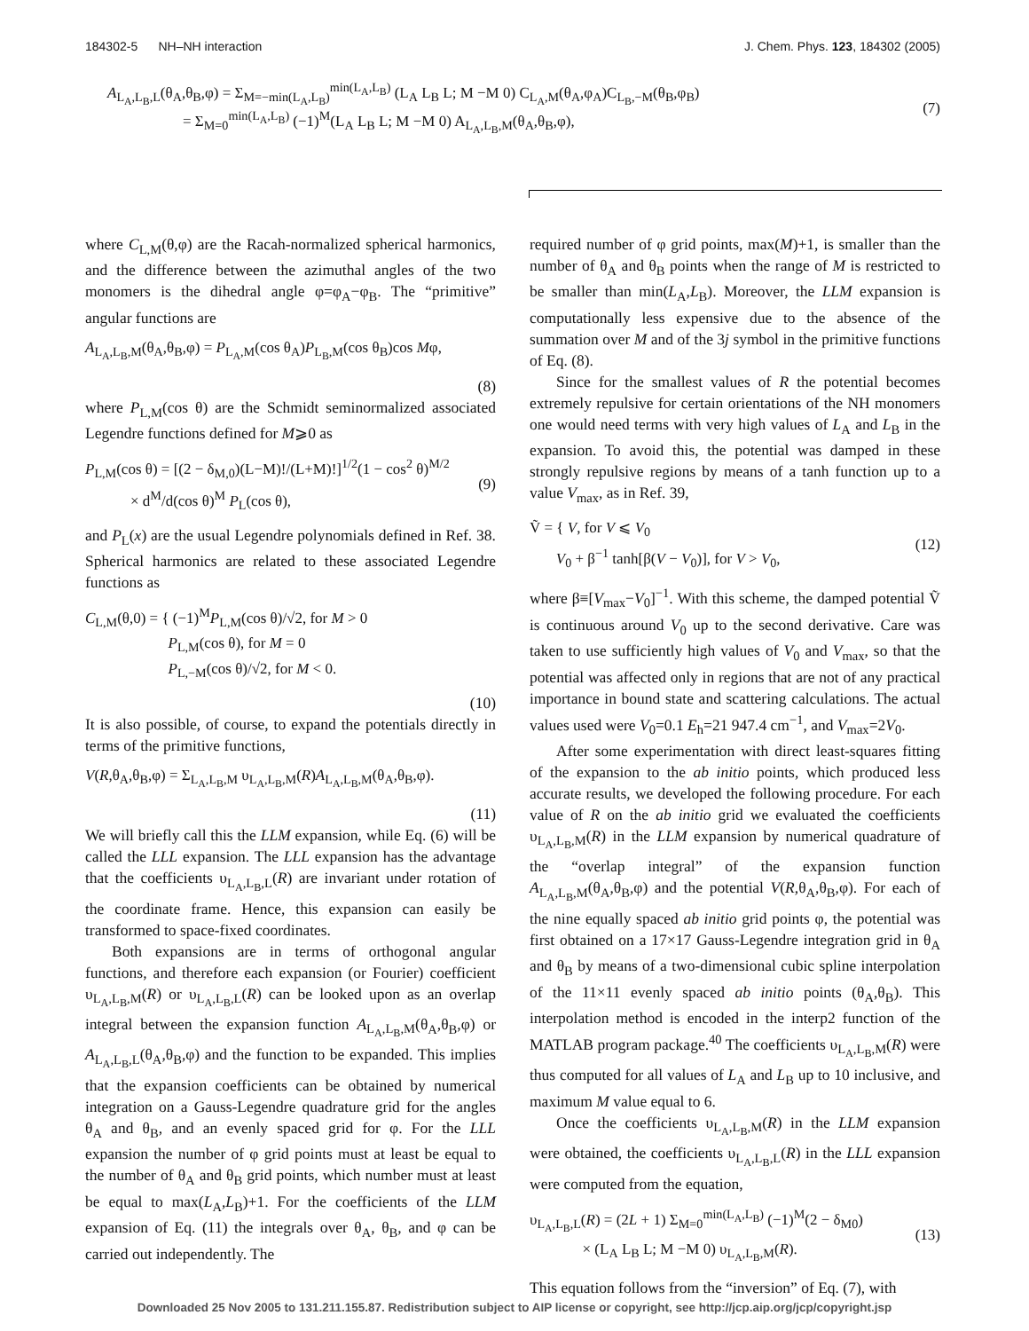184302-5 NH–NH interaction J. Chem. Phys. 123, 184302 (2005)
A<sub>L<sub>A</sub>,L<sub>B</sub>,L</sub>(θ<sub>A</sub>,θ<sub>B</sub>,φ) = Σ<sub>M=−min(L<sub>A</sub>,L<sub>B</sub>)</sub><sup>min(L<sub>A</sub>,L<sub>B</sub>)</sup> (L<sub>A</sub> L<sub>B</sub> L; M −M 0) C<sub>L<sub>A</sub>,M</sub>(θ<sub>A</sub>,φ<sub>A</sub>)C<sub>L<sub>B</sub>,−M</sub>(θ<sub>B</sub>,φ<sub>B</sub>)
= Σ<sub>M=0</sub><sup>min(L<sub>A</sub>,L<sub>B</sub>)</sup> (−1)<sup>M</sup>(L<sub>A</sub> L<sub>B</sub> L; M −M 0) A<sub>L<sub>A</sub>,L<sub>B</sub>,M</sub>(θ<sub>A</sub>,θ<sub>B</sub>,φ), (7)
where C<sub>L,M</sub>(θ,φ) are the Racah-normalized spherical harmonics, and the difference between the azimuthal angles of the two monomers is the dihedral angle φ=φ<sub>A</sub>−φ<sub>B</sub>. The “primitive” angular functions are
A<sub>L<sub>A</sub>,L<sub>B</sub>,M</sub>(θ<sub>A</sub>,θ<sub>B</sub>,φ) = P<sub>L<sub>A</sub>,M</sub>(cos θ<sub>A</sub>)P<sub>L<sub>B</sub>,M</sub>(cos θ<sub>B</sub>)cos Mφ,
(8)
where P<sub>L,M</sub>(cos θ) are the Schmidt seminormalized associated Legendre functions defined for M⩾0 as
P<sub>L,M</sub>(cos θ) = [(2 − δ<sub>M,0</sub>)(L−M)!/(L+M)!]<sup>1/2</sup>(1 − cos<sup>2</sup> θ)<sup>M/2</sup>
× d<sup>M</sup>/d(cos θ)<sup>M</sup> P<sub>L</sub>(cos θ), (9)
and P<sub>L</sub>(x) are the usual Legendre polynomials defined in Ref. 38. Spherical harmonics are related to these associated Legendre functions as
C<sub>L,M</sub>(θ,0) = { (−1)<sup>M</sup>P<sub>L,M</sub>(cos θ)/√2, for M > 0
P<sub>L,M</sub>(cos θ), for M = 0
P<sub>L,−M</sub>(cos θ)/√2, for M < 0.
(10)
It is also possible, of course, to expand the potentials directly in terms of the primitive functions,
V(R,θ<sub>A</sub>,θ<sub>B</sub>,φ) = Σ<sub>L<sub>A</sub>,L<sub>B</sub>,M</sub> υ<sub>L<sub>A</sub>,L<sub>B</sub>,M</sub>(R)A<sub>L<sub>A</sub>,L<sub>B</sub>,M</sub>(θ<sub>A</sub>,θ<sub>B</sub>,φ).
(11)
We will briefly call this the LLM expansion, while Eq. (6) will be called the LLL expansion. The LLL expansion has the advantage that the coefficients υ<sub>L<sub>A</sub>,L<sub>B</sub>,L</sub>(R) are invariant under rotation of the coordinate frame. Hence, this expansion can easily be transformed to space-fixed coordinates.
Both expansions are in terms of orthogonal angular functions, and therefore each expansion (or Fourier) coefficient υ<sub>L<sub>A</sub>,L<sub>B</sub>,M</sub>(R) or υ<sub>L<sub>A</sub>,L<sub>B</sub>,L</sub>(R) can be looked upon as an overlap integral between the expansion function A<sub>L<sub>A</sub>,L<sub>B</sub>,M</sub>(θ<sub>A</sub>,θ<sub>B</sub>,φ) or A<sub>L<sub>A</sub>,L<sub>B</sub>,L</sub>(θ<sub>A</sub>,θ<sub>B</sub>,φ) and the function to be expanded. This implies that the expansion coefficients can be obtained by numerical integration on a Gauss-Legendre quadrature grid for the angles θ<sub>A</sub> and θ<sub>B</sub>, and an evenly spaced grid for φ. For the LLL expansion the number of φ grid points must at least be equal to the number of θ<sub>A</sub> and θ<sub>B</sub> grid points, which number must at least be equal to max(L<sub>A</sub>,L<sub>B</sub>)+1. For the coefficients of the LLM expansion of Eq. (11) the integrals over θ<sub>A</sub>, θ<sub>B</sub>, and φ can be carried out independently. The
required number of φ grid points, max(M)+1, is smaller than the number of θ<sub>A</sub> and θ<sub>B</sub> points when the range of M is restricted to be smaller than min(L<sub>A</sub>,L<sub>B</sub>). Moreover, the LLM expansion is computationally less expensive due to the absence of the summation over M and of the 3j symbol in the primitive functions of Eq. (8).
Since for the smallest values of R the potential becomes extremely repulsive for certain orientations of the NH monomers one would need terms with very high values of L<sub>A</sub> and L<sub>B</sub> in the expansion. To avoid this, the potential was damped in these strongly repulsive regions by means of a tanh function up to a value V<sub>max</sub>, as in Ref. 39,
Ṽ = { V, for V ⩽ V<sub>0</sub>
V<sub>0</sub> + β<sup>−1</sup> tanh[β(V − V<sub>0</sub>)], for V > V<sub>0</sub>, (12)
where β≡[V<sub>max</sub>−V<sub>0</sub>]<sup>−1</sup>. With this scheme, the damped potential Ṽ is continuous around V<sub>0</sub> up to the second derivative. Care was taken to use sufficiently high values of V<sub>0</sub> and V<sub>max</sub>, so that the potential was affected only in regions that are not of any practical importance in bound state and scattering calculations. The actual values used were V<sub>0</sub>=0.1 E<sub>h</sub>=21 947.4 cm<sup>−1</sup>, and V<sub>max</sub>=2V<sub>0</sub>.
After some experimentation with direct least-squares fitting of the expansion to the ab initio points, which produced less accurate results, we developed the following procedure. For each value of R on the ab initio grid we evaluated the coefficients υ<sub>L<sub>A</sub>,L<sub>B</sub>,M</sub>(R) in the LLM expansion by numerical quadrature of the “overlap integral” of the expansion function A<sub>L<sub>A</sub>,L<sub>B</sub>,M</sub>(θ<sub>A</sub>,θ<sub>B</sub>,φ) and the potential V(R,θ<sub>A</sub>,θ<sub>B</sub>,φ). For each of the nine equally spaced ab initio grid points φ, the potential was first obtained on a 17×17 Gauss-Legendre integration grid in θ<sub>A</sub> and θ<sub>B</sub> by means of a two-dimensional cubic spline interpolation of the 11×11 evenly spaced ab initio points (θ<sub>A</sub>,θ<sub>B</sub>). This interpolation method is encoded in the interp2 function of the MATLAB program package.<sup>40</sup> The coefficients υ<sub>L<sub>A</sub>,L<sub>B</sub>,M</sub>(R) were thus computed for all values of L<sub>A</sub> and L<sub>B</sub> up to 10 inclusive, and maximum M value equal to 6.
Once the coefficients υ<sub>L<sub>A</sub>,L<sub>B</sub>,M</sub>(R) in the LLM expansion were obtained, the coefficients υ<sub>L<sub>A</sub>,L<sub>B</sub>,L</sub>(R) in the LLL expansion were computed from the equation,
υ<sub>L<sub>A</sub>,L<sub>B</sub>,L</sub>(R) = (2L + 1) Σ<sub>M=0</sub><sup>min(L<sub>A</sub>,L<sub>B</sub>)</sup> (−1)<sup>M</sup>(2 − δ<sub>M0</sub>)
× (L<sub>A</sub> L<sub>B</sub> L; M −M 0) υ<sub>L<sub>A</sub>,L<sub>B</sub>,M</sub>(R). (13)
This equation follows from the “inversion” of Eq. (7), with
Downloaded 25 Nov 2005 to 131.211.155.87. Redistribution subject to AIP license or copyright, see http://jcp.aip.org/jcp/copyright.jsp